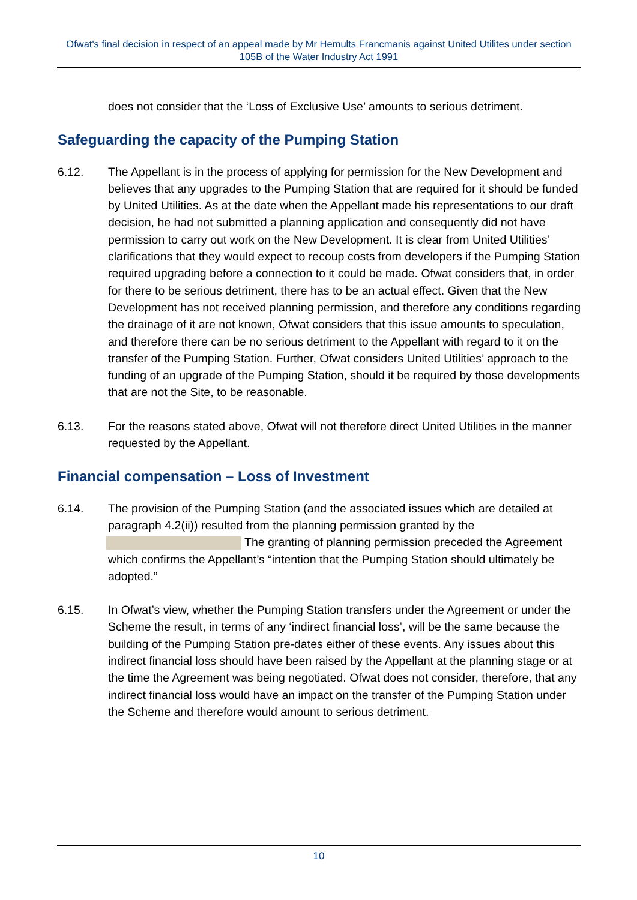Ofwat's final decision in respect of an appeal made by Mr Hemults Francmanis against United Utilites under section 105B of the Water Industry Act 1991
does not consider that the ‘Loss of Exclusive Use’ amounts to serious detriment.
Safeguarding the capacity of the Pumping Station
6.12. The Appellant is in the process of applying for permission for the New Development and believes that any upgrades to the Pumping Station that are required for it should be funded by United Utilities. As at the date when the Appellant made his representations to our draft decision, he had not submitted a planning application and consequently did not have permission to carry out work on the New Development. It is clear from United Utilities’ clarifications that they would expect to recoup costs from developers if the Pumping Station required upgrading before a connection to it could be made. Ofwat considers that, in order for there to be serious detriment, there has to be an actual effect. Given that the New Development has not received planning permission, and therefore any conditions regarding the drainage of it are not known, Ofwat considers that this issue amounts to speculation, and therefore there can be no serious detriment to the Appellant with regard to it on the transfer of the Pumping Station. Further, Ofwat considers United Utilities’ approach to the funding of an upgrade of the Pumping Station, should it be required by those developments that are not the Site, to be reasonable.
6.13. For the reasons stated above, Ofwat will not therefore direct United Utilities in the manner requested by the Appellant.
Financial compensation – Loss of Investment
6.14. The provision of the Pumping Station (and the associated issues which are detailed at paragraph 4.2(ii)) resulted from the planning permission granted by the The granting of planning permission preceded the Agreement which confirms the Appellant’s “intention that the Pumping Station should ultimately be adopted.”
6.15. In Ofwat’s view, whether the Pumping Station transfers under the Agreement or under the Scheme the result, in terms of any ‘indirect financial loss’, will be the same because the building of the Pumping Station pre-dates either of these events. Any issues about this indirect financial loss should have been raised by the Appellant at the planning stage or at the time the Agreement was being negotiated. Ofwat does not consider, therefore, that any indirect financial loss would have an impact on the transfer of the Pumping Station under the Scheme and therefore would amount to serious detriment.
10